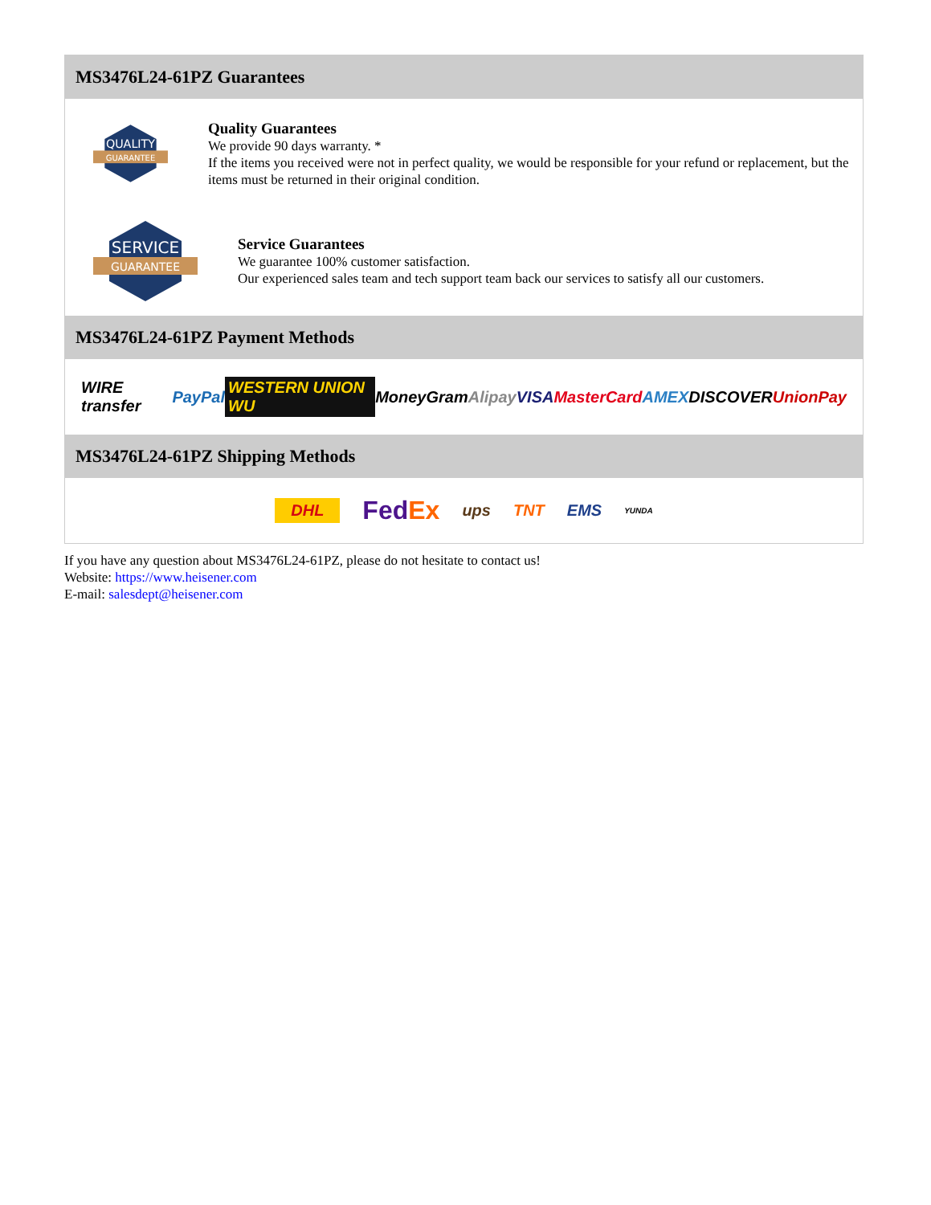MS3476L24-61PZ Guarantees
QUALITY
GUARANTEE
Quality Guarantees
We provide 90 days warranty. *
If the items you received were not in perfect quality, we would be responsible for your refund or replacement, but the items must be returned in their original condition.
SERVICE
GUARANTEE
Service Guarantees
We guarantee 100% customer satisfaction.
Our experienced sales team and tech support team back our services to satisfy all our customers.
MS3476L24-61PZ Payment Methods
WIRE transfer PayPal WESTERN UNION WU MoneyGram Alipay VISA MasterCard AMEX DISCOVER UnionPay
MS3476L24-61PZ Shipping Methods
DHL FedEx ups TNT EMS YUNDA
If you have any question about MS3476L24-61PZ, please do not hesitate to contact us!
Website: https://www.heisener.com
E-mail: salesdept@heisener.com